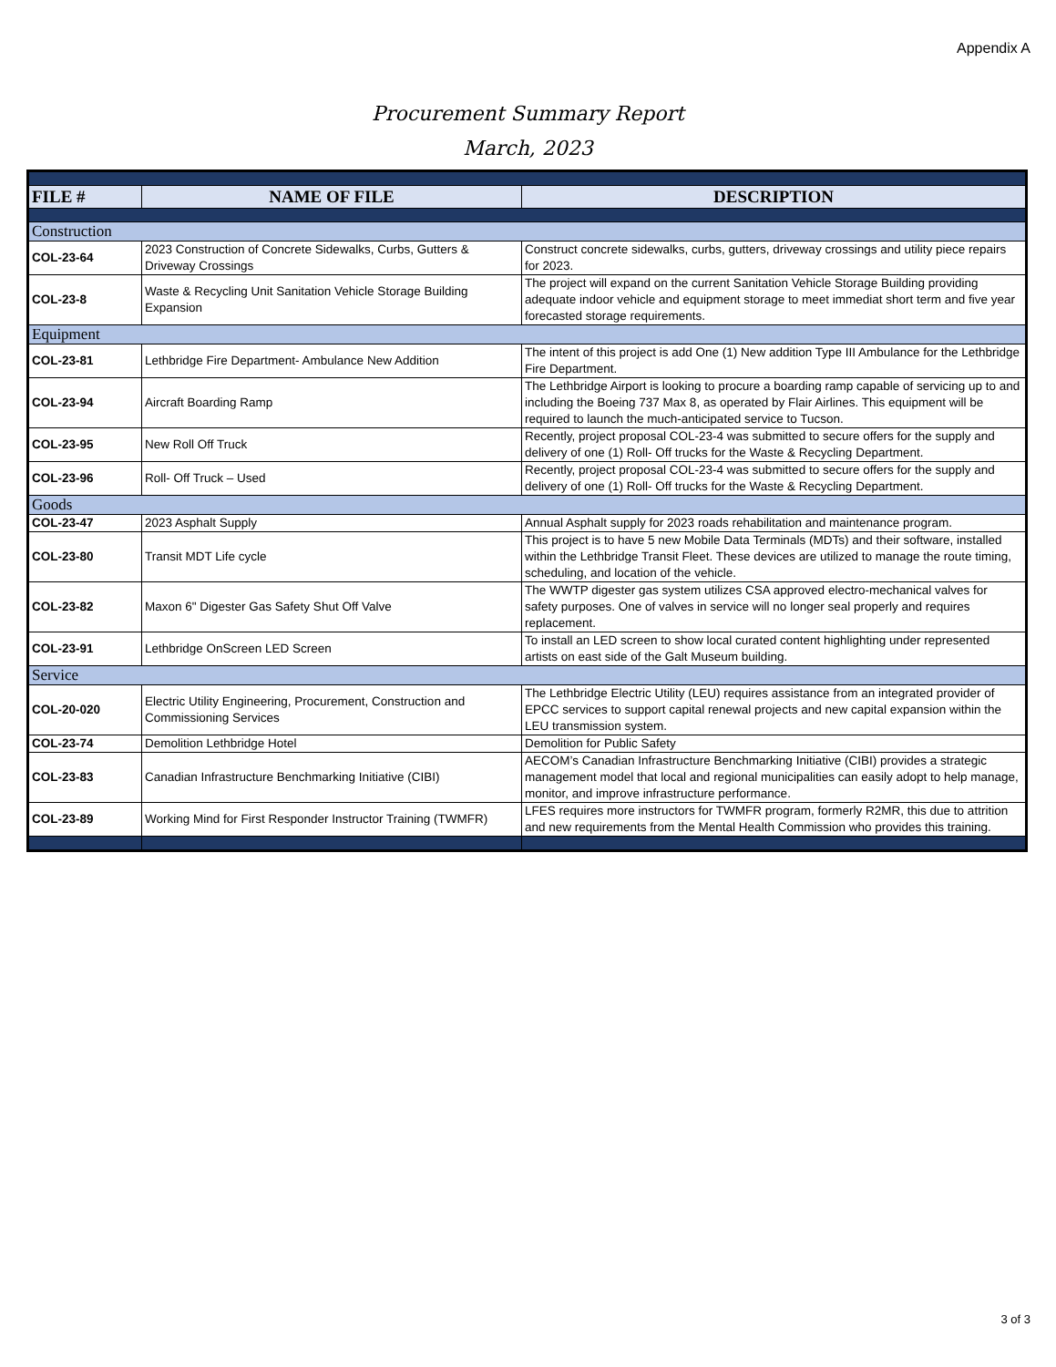Appendix A
Procurement Summary Report
March, 2023
| FILE # | NAME OF FILE | DESCRIPTION |
| --- | --- | --- |
| Construction | | |
| COL-23-64 | 2023 Construction of Concrete Sidewalks, Curbs, Gutters & Driveway Crossings | Construct concrete sidewalks, curbs, gutters, driveway crossings and utility piece repairs for 2023. |
| COL-23-8 | Waste & Recycling Unit Sanitation Vehicle Storage Building Expansion | The project will expand on the current Sanitation Vehicle Storage Building providing adequate indoor vehicle and equipment storage to meet immediat short term and five year forecasted storage requirements. |
| Equipment | | |
| COL-23-81 | Lethbridge Fire Department- Ambulance New Addition | The intent of this project is add One (1) New addition Type III Ambulance for the Lethbridge Fire Department. |
| COL-23-94 | Aircraft Boarding Ramp | The Lethbridge Airport is looking to procure a boarding ramp capable of servicing up to and including the Boeing 737 Max 8, as operated by Flair Airlines. This equipment will be required to launch the much-anticipated service to Tucson. |
| COL-23-95 | New Roll Off Truck | Recently, project proposal COL-23-4 was submitted to secure offers for the supply and delivery of one (1) Roll- Off trucks for the Waste & Recycling Department. |
| COL-23-96 | Roll- Off Truck – Used | Recently, project proposal COL-23-4 was submitted to secure offers for the supply and delivery of one (1) Roll- Off trucks for the Waste & Recycling Department. |
| Goods | | |
| COL-23-47 | 2023 Asphalt Supply | Annual Asphalt supply for 2023 roads rehabilitation and maintenance program. |
| COL-23-80 | Transit MDT Life cycle | This project is to have 5 new Mobile Data Terminals (MDTs) and their software, installed within the Lethbridge Transit Fleet. These devices are utilized to manage the route timing, scheduling, and location of the vehicle. |
| COL-23-82 | Maxon 6" Digester Gas Safety Shut Off Valve | The WWTP digester gas system utilizes CSA approved electro-mechanical valves for safety purposes. One of valves in service will no longer seal properly and requires replacement. |
| COL-23-91 | Lethbridge OnScreen LED Screen | To install an LED screen to show local curated content highlighting under represented artists on east side of the Galt Museum building. |
| Service | | |
| COL-20-020 | Electric Utility Engineering, Procurement, Construction and Commissioning Services | The Lethbridge Electric Utility (LEU) requires assistance from an integrated provider of EPCC services to support capital renewal projects and new capital expansion within the LEU transmission system. |
| COL-23-74 | Demolition Lethbridge Hotel | Demolition for Public Safety |
| COL-23-83 | Canadian Infrastructure Benchmarking Initiative (CIBI) | AECOM’s Canadian Infrastructure Benchmarking Initiative (CIBI) provides a strategic management model that local and regional municipalities can easily adopt to help manage, monitor, and improve infrastructure performance. |
| COL-23-89 | Working Mind for First Responder Instructor Training (TWMFR) | LFES requires more instructors for TWMFR program, formerly R2MR, this due to attrition and new requirements from the Mental Health Commission who provides this training. |
3 of 3